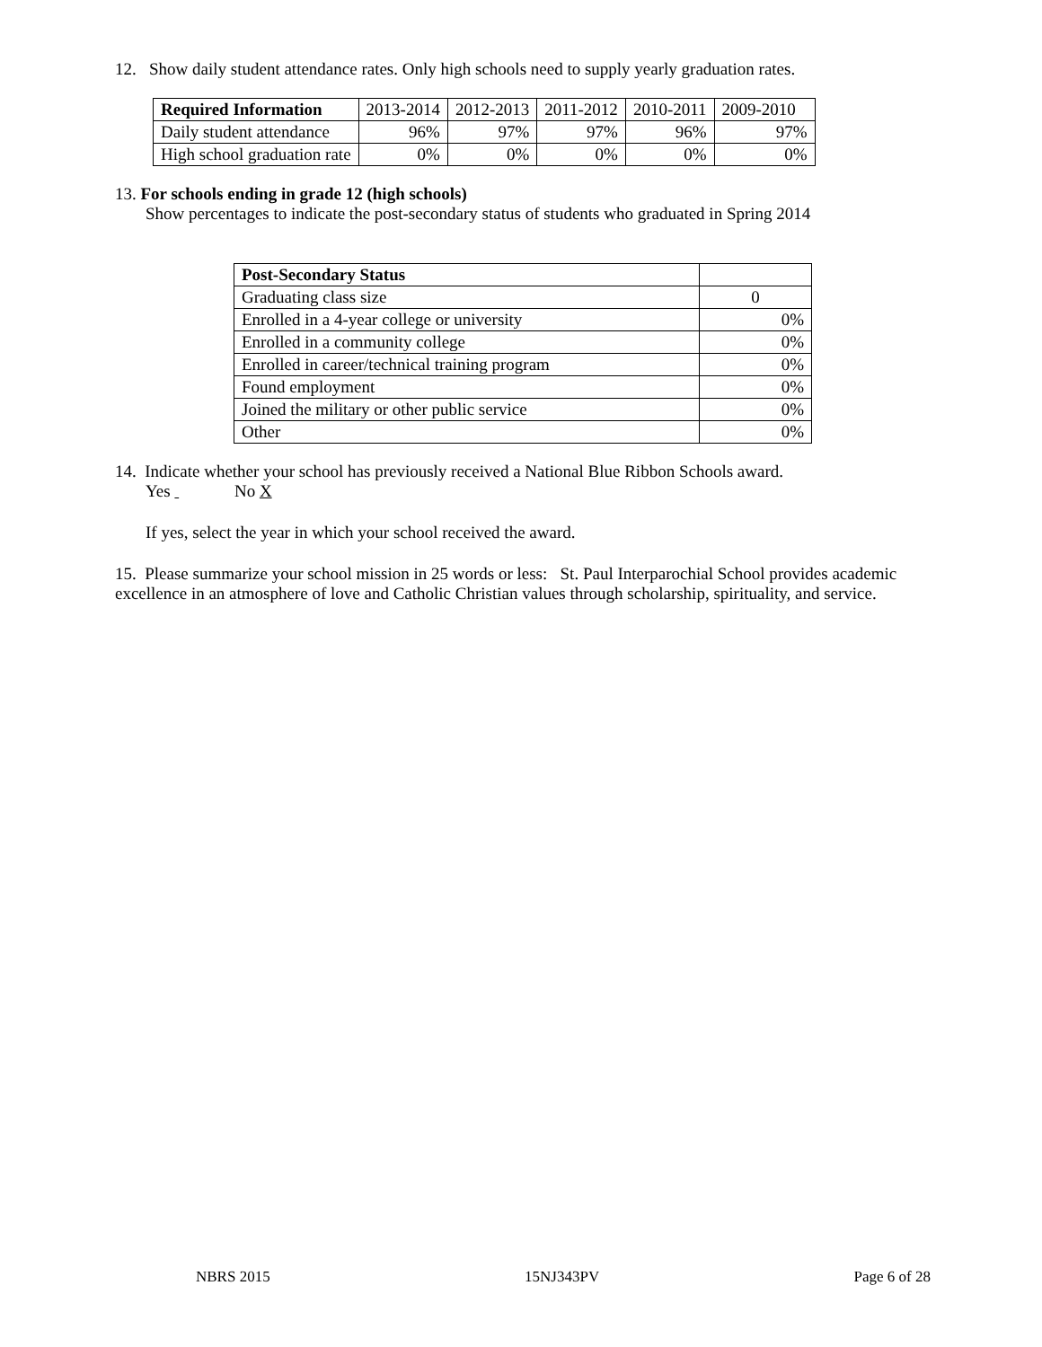12. Show daily student attendance rates. Only high schools need to supply yearly graduation rates.
| Required Information | 2013-2014 | 2012-2013 | 2011-2012 | 2010-2011 | 2009-2010 |
| --- | --- | --- | --- | --- | --- |
| Daily student attendance | 96% | 97% | 97% | 96% | 97% |
| High school graduation rate | 0% | 0% | 0% | 0% | 0% |
13. For schools ending in grade 12 (high schools)
Show percentages to indicate the post-secondary status of students who graduated in Spring 2014
| Post-Secondary Status | |
| --- | --- |
| Graduating class size | 0 |
| Enrolled in a 4-year college or university | 0% |
| Enrolled in a community college | 0% |
| Enrolled in career/technical training program | 0% |
| Found employment | 0% |
| Joined the military or other public service | 0% |
| Other | 0% |
14. Indicate whether your school has previously received a National Blue Ribbon Schools award.
Yes No X
If yes, select the year in which your school received the award.
15. Please summarize your school mission in 25 words or less: St. Paul Interparochial School provides academic excellence in an atmosphere of love and Catholic Christian values through scholarship, spirituality, and service.
NBRS 2015 15NJ343PV Page 6 of 28